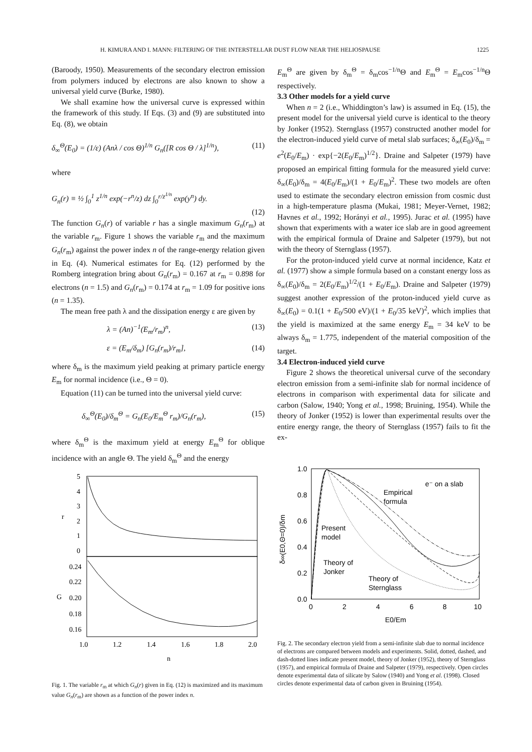H. KIMURA AND I. MANN: FILTERING OF THE INTERSTELLAR DUST FLOW NEAR THE HELIOSPAUSE 1225
(Baroody, 1950). Measurements of the secondary electron emission from polymers induced by electrons are also known to show a universal yield curve (Burke, 1980).
We shall examine how the universal curve is expressed within the framework of this study. If Eqs. (3) and (9) are substituted into Eq. (8), we obtain
δ<sub>∞</sub><sup>Θ</sup>(E<sub>0</sub>) = (1/ε) (Anλ / cos Θ)<sup>1/n</sup> G<sub>n</sub>([R cos Θ / λ]<sup>1/n</sup>), (11)
where
G<sub>n</sub>(r) ≡ ½ ∫<sub>0</sub><sup>1</sup> z<sup>1/n</sup> exp(−r<sup>n</sup>/z) dz ∫<sub>0</sub><sup>r/z<sup>1/n</sup></sup> exp(y<sup>n</sup>) dy.
(12)
The function G<sub>n</sub>(r) of variable r has a single maximum G<sub>n</sub>(r<sub>m</sub>) at the variable r<sub>m</sub>. Figure 1 shows the variable r<sub>m</sub> and the maximum G<sub>n</sub>(r<sub>m</sub>) against the power index n of the range-energy relation given in Eq. (4). Numerical estimates for Eq. (12) performed by the Romberg integration bring about G<sub>n</sub>(r<sub>m</sub>) = 0.167 at r<sub>m</sub> = 0.898 for electrons (n = 1.5) and G<sub>n</sub>(r<sub>m</sub>) = 0.174 at r<sub>m</sub> = 1.09 for positive ions (n = 1.35).
The mean free path λ and the dissipation energy ε are given by
λ = (An)<sup>−1</sup>(E<sub>m</sub>/r<sub>m</sub>)<sup>n</sup>, (13)
ε = (E<sub>m</sub>/δ<sub>m</sub>) [G<sub>n</sub>(r<sub>m</sub>)/r<sub>m</sub>], (14)
where δ<sub>m</sub> is the maximum yield peaking at primary particle energy E<sub>m</sub> for normal incidence (i.e., Θ = 0).
Equation (11) can be turned into the universal yield curve:
δ<sub>∞</sub><sup>Θ</sup>(E<sub>0</sub>)/δ<sub>m</sub><sup>Θ</sup> = G<sub>n</sub>(E<sub>0</sub>/E<sub>m</sub><sup>Θ</sup> r<sub>m</sub>)/G<sub>n</sub>(r<sub>m</sub>), (15)
where δ<sub>m</sub><sup>Θ</sup> is the maximum yield at energy E<sub>m</sub><sup>Θ</sup> for oblique incidence with an angle Θ. The yield δ<sub>m</sub><sup>Θ</sup> and the energy
E<sub>m</sub><sup>Θ</sup> are given by δ<sub>m</sub><sup>Θ</sup> = δ<sub>m</sub>cos<sup>−1/n</sup>Θ and E<sub>m</sub><sup>Θ</sup> = E<sub>m</sub>cos<sup>−1/n</sup>Θ respectively.
3.3 Other models for a yield curve
When n = 2 (i.e., Whiddington’s law) is assumed in Eq. (15), the present model for the universal yield curve is identical to the theory by Jonker (1952). Sternglass (1957) constructed another model for the electron-induced yield curve of metal slab surfaces; δ<sub>∞</sub>(E<sub>0</sub>)/δ<sub>m</sub> = e<sup>2</sup>(E<sub>0</sub>/E<sub>m</sub>) · exp{−2(E<sub>0</sub>/E<sub>m</sub>)<sup>1/2</sup>}. Draine and Salpeter (1979) have proposed an empirical fitting formula for the measured yield curve: δ<sub>∞</sub>(E<sub>0</sub>)/δ<sub>m</sub> = 4(E<sub>0</sub>/E<sub>m</sub>)/(1 + E<sub>0</sub>/E<sub>m</sub>)<sup>2</sup>. These two models are often used to estimate the secondary electron emission from cosmic dust in a high-temperature plasma (Mukai, 1981; Meyer-Vernet, 1982; Havnes et al., 1992; Horányi et al., 1995). Jurac et al. (1995) have shown that experiments with a water ice slab are in good agreement with the empirical formula of Draine and Salpeter (1979), but not with the theory of Sternglass (1957).
For the proton-induced yield curve at normal incidence, Katz et al. (1977) show a simple formula based on a constant energy loss as δ<sub>∞</sub>(E<sub>0</sub>)/δ<sub>m</sub> = 2(E<sub>0</sub>/E<sub>m</sub>)<sup>1/2</sup>/(1 + E<sub>0</sub>/E<sub>m</sub>). Draine and Salpeter (1979) suggest another expression of the proton-induced yield curve as δ<sub>∞</sub>(E<sub>0</sub>) = 0.1(1 + E<sub>0</sub>/500 eV)/(1 + E<sub>0</sub>/35 keV)<sup>2</sup>, which implies that the yield is maximized at the same energy E<sub>m</sub> = 34 keV to be always δ<sub>m</sub> = 1.775, independent of the material composition of the target.
3.4 Electron-induced yield curve
Figure 2 shows the theoretical universal curve of the secondary electron emission from a semi-infinite slab for normal incidence of electrons in comparison with experimental data for silicate and carbon (Salow, 1940; Yong et al., 1998; Bruining, 1954). While the theory of Jonker (1952) is lower than experimental results over the entire energy range, the theory of Sternglass (1957) fails to fit the ex-
5
4
3
2
1
0
r
0.24
0.22
0.20
0.18
0.16
G
1.0
1.2
1.4
1.6
1.8
2.0
n
Fig. 1. The variable r<sub>m</sub> at which G<sub>n</sub>(r) given in Eq. (12) is maximized and its maximum value G<sub>n</sub>(r<sub>m</sub>) are shown as a function of the power index n.
1.0
0.8
0.6
0.4
0.2
0.0
δ∞(E0,Θ=0)/δm
e⁻ on a slab
Empirical
formula
Present
model
Theory of
Jonker
Theory of
Sternglass
0
2
4
6
8
10
E0/Em
Fig. 2. The secondary electron yield from a semi-infinite slab due to normal incidence of electrons are compared between models and experiments. Solid, dotted, dashed, and dash-dotted lines indicate present model, theory of Jonker (1952), theory of Sternglass (1957), and empirical formula of Draine and Salpeter (1979), respectively. Open circles denote experimental data of silicate by Salow (1940) and Yong et al. (1998). Closed circles denote experimental data of carbon given in Bruining (1954).